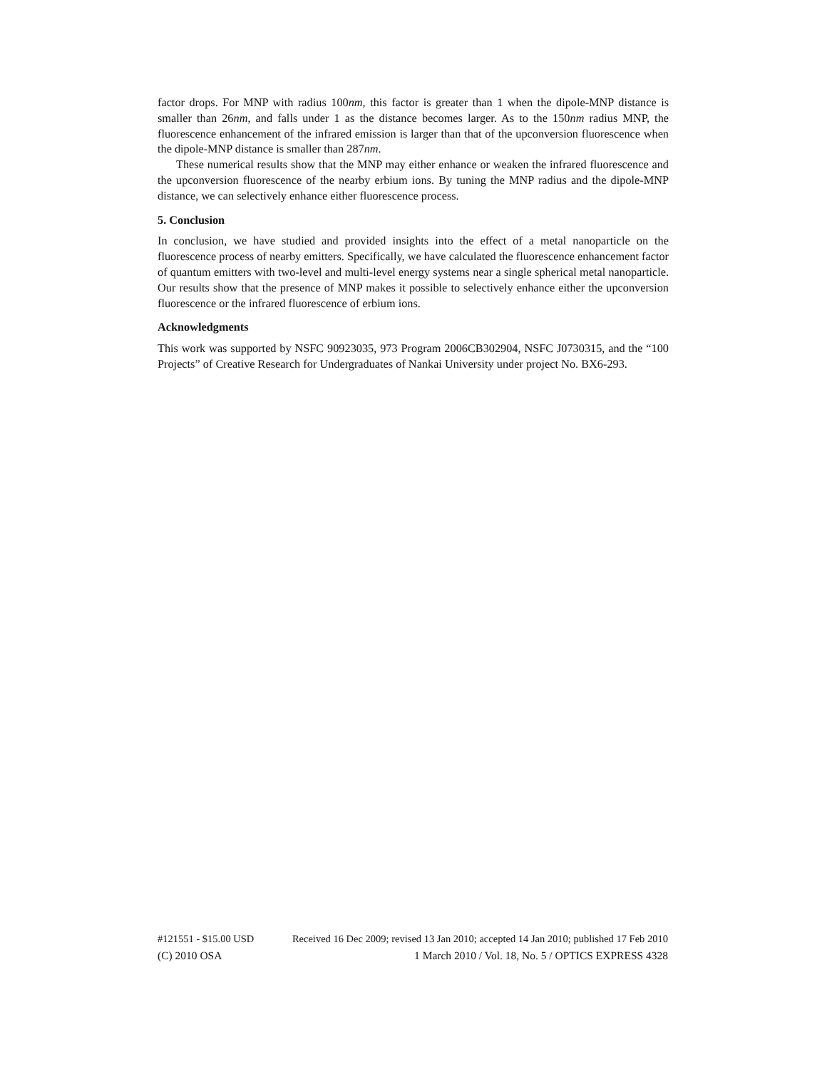factor drops. For MNP with radius 100nm, this factor is greater than 1 when the dipole-MNP distance is smaller than 26nm, and falls under 1 as the distance becomes larger. As to the 150nm radius MNP, the fluorescence enhancement of the infrared emission is larger than that of the upconversion fluorescence when the dipole-MNP distance is smaller than 287nm.
These numerical results show that the MNP may either enhance or weaken the infrared fluorescence and the upconversion fluorescence of the nearby erbium ions. By tuning the MNP radius and the dipole-MNP distance, we can selectively enhance either fluorescence process.
5. Conclusion
In conclusion, we have studied and provided insights into the effect of a metal nanoparticle on the fluorescence process of nearby emitters. Specifically, we have calculated the fluorescence enhancement factor of quantum emitters with two-level and multi-level energy systems near a single spherical metal nanoparticle. Our results show that the presence of MNP makes it possible to selectively enhance either the upconversion fluorescence or the infrared fluorescence of erbium ions.
Acknowledgments
This work was supported by NSFC 90923035, 973 Program 2006CB302904, NSFC J0730315, and the “100 Projects” of Creative Research for Undergraduates of Nankai University under project No. BX6-293.
#121551 - $15.00 USD Received 16 Dec 2009; revised 13 Jan 2010; accepted 14 Jan 2010; published 17 Feb 2010
(C) 2010 OSA 1 March 2010 / Vol. 18, No. 5 / OPTICS EXPRESS 4328